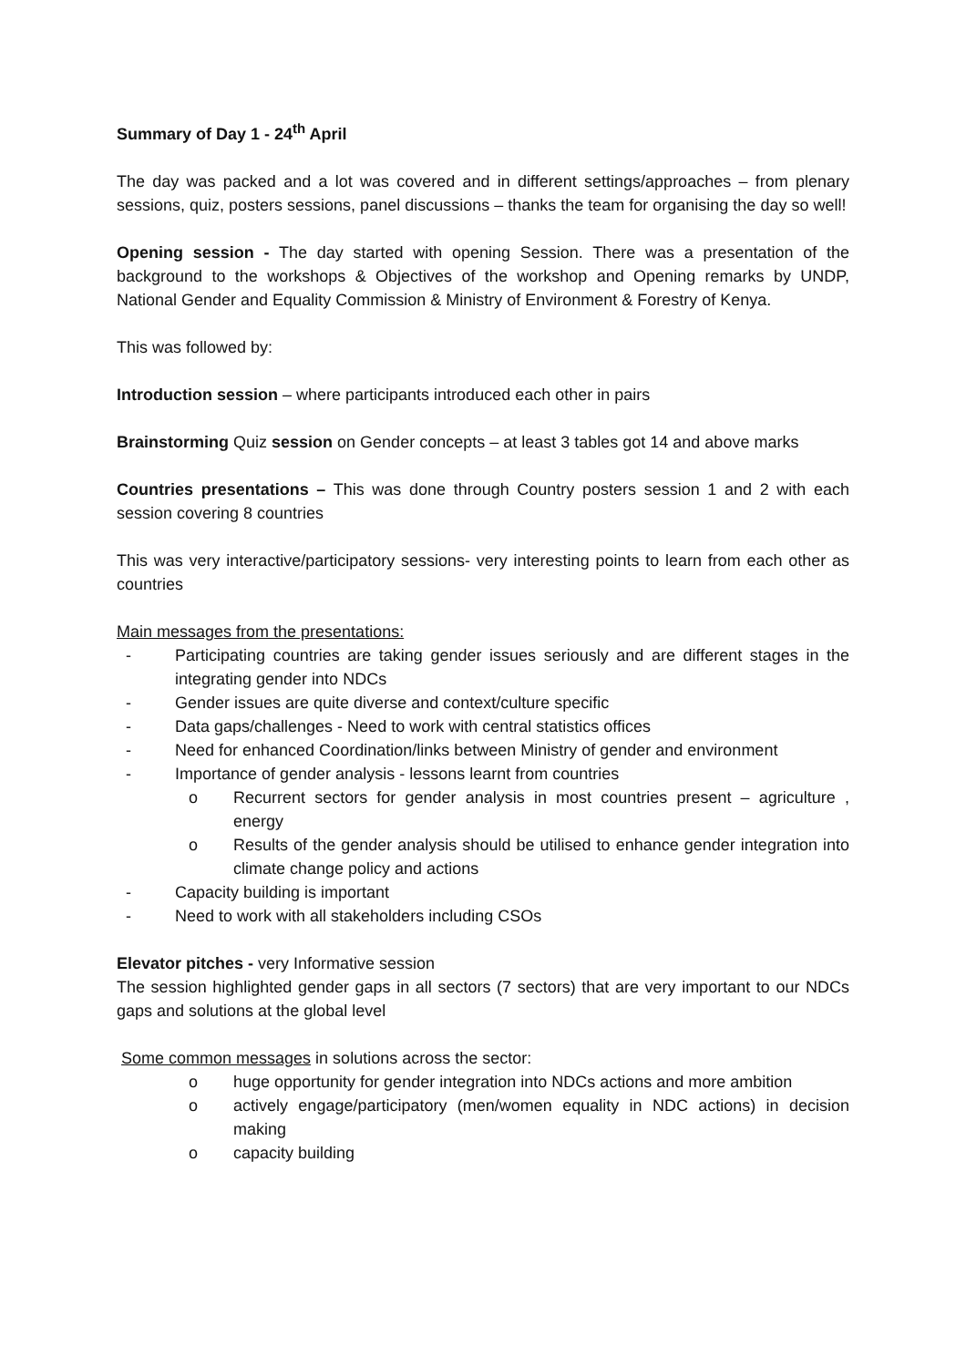Summary of Day 1 - 24<sup>th</sup> April
The day was packed and a lot was covered and in different settings/approaches – from plenary sessions, quiz, posters sessions, panel discussions – thanks the team for organising the day so well!
Opening session - The day started with opening Session. There was a presentation of the background to the workshops & Objectives of the workshop and Opening remarks by UNDP, National Gender and Equality Commission & Ministry of Environment & Forestry of Kenya.
This was followed by:
Introduction session – where participants introduced each other in pairs
Brainstorming Quiz session on Gender concepts – at least 3 tables got 14 and above marks
Countries presentations – This was done through Country posters session 1 and 2 with each session covering 8 countries
This was very interactive/participatory sessions- very interesting points to learn from each other as countries
Main messages from the presentations:
- Participating countries are taking gender issues seriously and are different stages in the integrating gender into NDCs
- Gender issues are quite diverse and context/culture specific
- Data gaps/challenges - Need to work with central statistics offices
- Need for enhanced Coordination/links between Ministry of gender and environment
- Importance of gender analysis - lessons learnt from countries
o Recurrent sectors for gender analysis in most countries present – agriculture , energy
o Results of the gender analysis should be utilised to enhance gender integration into climate change policy and actions
- Capacity building is important
- Need to work with all stakeholders including CSOs
Elevator pitches - very Informative session
The session highlighted gender gaps in all sectors (7 sectors) that are very important to our NDCs gaps and solutions at the global level
Some common messages in solutions across the sector:
o huge opportunity for gender integration into NDCs actions and more ambition
o actively engage/participatory (men/women equality in NDC actions) in decision making
o capacity building